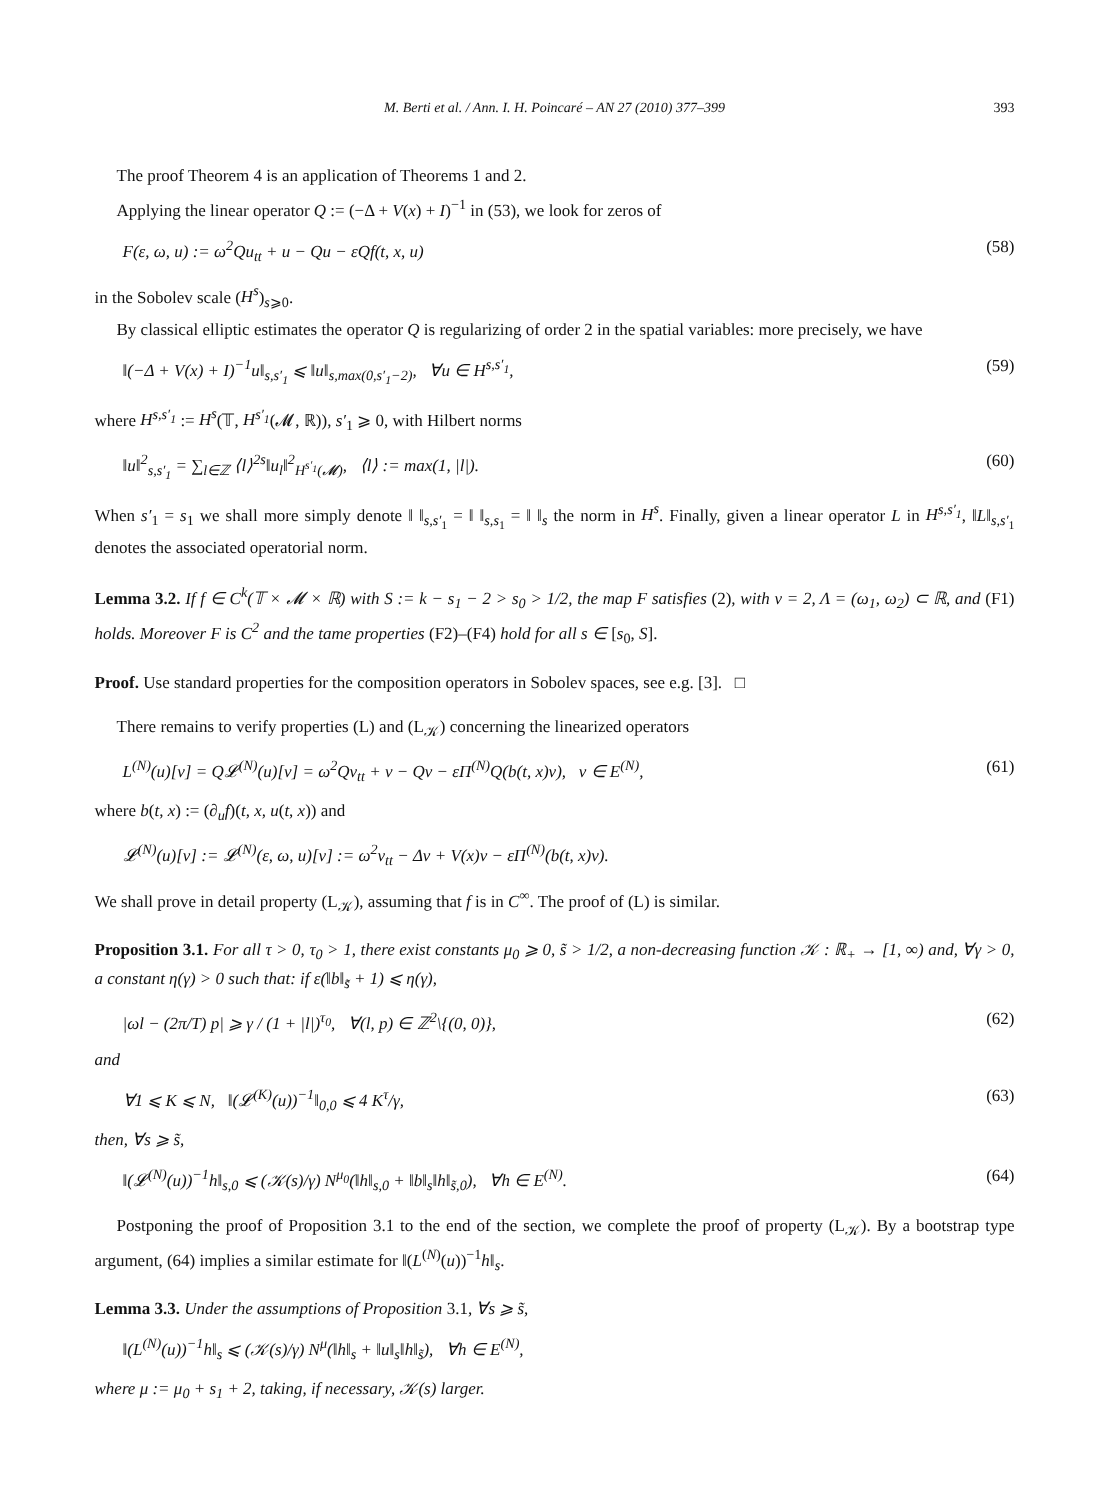M. Berti et al. / Ann. I. H. Poincaré – AN 27 (2010) 377–399 393
The proof Theorem 4 is an application of Theorems 1 and 2.
Applying the linear operator Q := (−Δ + V(x) + I)<sup>−1</sup> in (53), we look for zeros of
F(ε, ω, u) := ω<sup>2</sup>Qu<sub>tt</sub> + u − Qu − εQf(t, x, u) (58)
in the Sobolev scale (H<sup>s</sup>)<sub>s⩾0</sub>.
By classical elliptic estimates the operator Q is regularizing of order 2 in the spatial variables: more precisely, we have
‖(−Δ + V(x) + I)<sup>−1</sup>u‖<sub>s,s′<sub>1</sub></sub> ⩽ ‖u‖<sub>s,max(0,s′<sub>1</sub>−2)</sub>, ∀u ∈ H<sup>s,s′<sub>1</sub></sup>, (59)
where H<sup>s,s′<sub>1</sub></sup> := H<sup>s</sup>(𝕋, H<sup>s′<sub>1</sub></sup>(𝓜, ℝ)), s′<sub>1</sub> ⩾ 0, with Hilbert norms
‖u‖<sup>2</sup><sub>s,s′<sub>1</sub></sub> = ∑<sub>l∈ℤ</sub> ⟨l⟩<sup>2s</sup>‖u<sub>l</sub>‖<sup>2</sup><sub>H<sup>s′<sub>1</sub></sup>(𝓜)</sub>, ⟨l⟩ := max(1, |l|). (60)
When s′<sub>1</sub> = s<sub>1</sub> we shall more simply denote ‖ ‖<sub>s,s′<sub>1</sub></sub> = ‖ ‖<sub>s,s<sub>1</sub></sub> = ‖ ‖<sub>s</sub> the norm in H<sup>s</sup>. Finally, given a linear operator L in H<sup>s,s′<sub>1</sub></sup>, ‖L‖<sub>s,s′<sub>1</sub></sub> denotes the associated operatorial norm.
Lemma 3.2. If f ∈ C<sup>k</sup>(𝕋 × 𝓜 × ℝ) with S := k − s<sub>1</sub> − 2 > s<sub>0</sub> > 1/2, the map F satisfies (2), with ν = 2, Λ = (ω<sub>1</sub>, ω<sub>2</sub>) ⊂ ℝ, and (F1) holds. Moreover F is C<sup>2</sup> and the tame properties (F2)–(F4) hold for all s ∈ [s<sub>0</sub>, S].
Proof. Use standard properties for the composition operators in Sobolev spaces, see e.g. [3]. □
There remains to verify properties (L) and (L<sub>𝒦</sub>) concerning the linearized operators
L<sup>(N)</sup>(u)[v] = Q𝓛<sup>(N)</sup>(u)[v] = ω<sup>2</sup>Qv<sub>tt</sub> + v − Qv − εΠ<sup>(N)</sup>Q(b(t, x)v), v ∈ E<sup>(N)</sup>, (61)
where b(t, x) := (∂<sub>u</sub>f)(t, x, u(t, x)) and
𝓛<sup>(N)</sup>(u)[v] := 𝓛<sup>(N)</sup>(ε, ω, u)[v] := ω<sup>2</sup>v<sub>tt</sub> − Δv + V(x)v − εΠ<sup>(N)</sup>(b(t, x)v).
We shall prove in detail property (L<sub>𝒦</sub>), assuming that f is in C<sup>∞</sup>. The proof of (L) is similar.
Proposition 3.1. For all τ > 0, τ<sub>0</sub> > 1, there exist constants μ<sub>0</sub> ⩾ 0, s̃ > 1/2, a non-decreasing function 𝒦 : ℝ<sub>+</sub> → [1, ∞) and, ∀γ > 0, a constant η(γ) > 0 such that: if ε(‖b‖<sub>s̃</sub> + 1) ⩽ η(γ),
|ωl − (2π/T) p| ⩾ γ / (1 + |l|)<sup>τ<sub>0</sub></sup>, ∀(l, p) ∈ ℤ<sup>2</sup>\{(0, 0)}, (62)
and
∀1 ⩽ K ⩽ N, ‖(𝓛<sup>(K)</sup>(u))<sup>−1</sup>‖<sub>0,0</sub> ⩽ 4 K<sup>τ</sup>/γ, (63)
then, ∀s ⩾ s̃,
‖(𝓛<sup>(N)</sup>(u))<sup>−1</sup>h‖<sub>s,0</sub> ⩽ (𝒦(s)/γ) N<sup>μ<sub>0</sub></sup>(‖h‖<sub>s,0</sub> + ‖b‖<sub>s</sub>‖h‖<sub>s̃,0</sub>), ∀h ∈ E<sup>(N)</sup>. (64)
Postponing the proof of Proposition 3.1 to the end of the section, we complete the proof of property (L<sub>𝒦</sub>). By a bootstrap type argument, (64) implies a similar estimate for ‖(L<sup>(N)</sup>(u))<sup>−1</sup>h‖<sub>s</sub>.
Lemma 3.3. Under the assumptions of Proposition 3.1, ∀s ⩾ s̃,
‖(L<sup>(N)</sup>(u))<sup>−1</sup>h‖<sub>s</sub> ⩽ (𝒦(s)/γ) N<sup>μ</sup>(‖h‖<sub>s</sub> + ‖u‖<sub>s</sub>‖h‖<sub>s̃</sub>), ∀h ∈ E<sup>(N)</sup>,
where μ := μ<sub>0</sub> + s<sub>1</sub> + 2, taking, if necessary, 𝒦(s) larger.